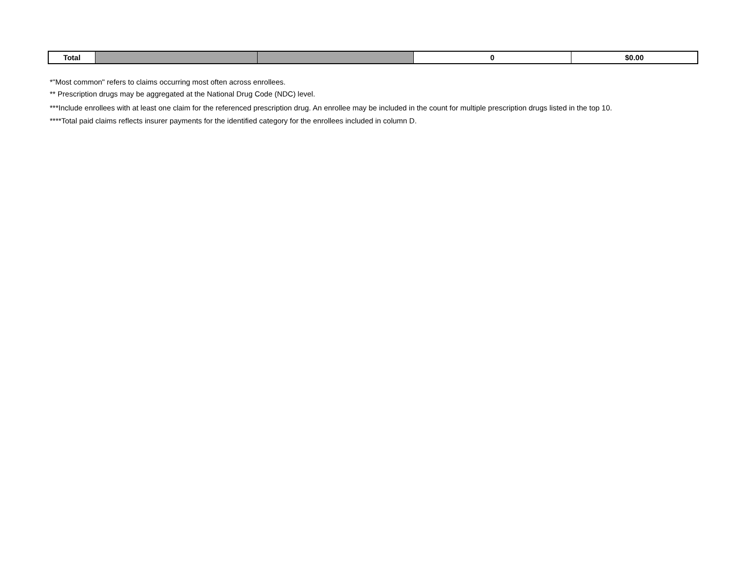| Total | | | 0 | $0.00 |
*"Most common" refers to claims occurring most often across enrollees.
** Prescription drugs may be aggregated at the National Drug Code (NDC) level.
***Include enrollees with at least one claim for the referenced prescription drug. An enrollee may be included in the count for multiple prescription drugs listed in the top 10.
****Total paid claims reflects insurer payments for the identified category for the enrollees included in column D.